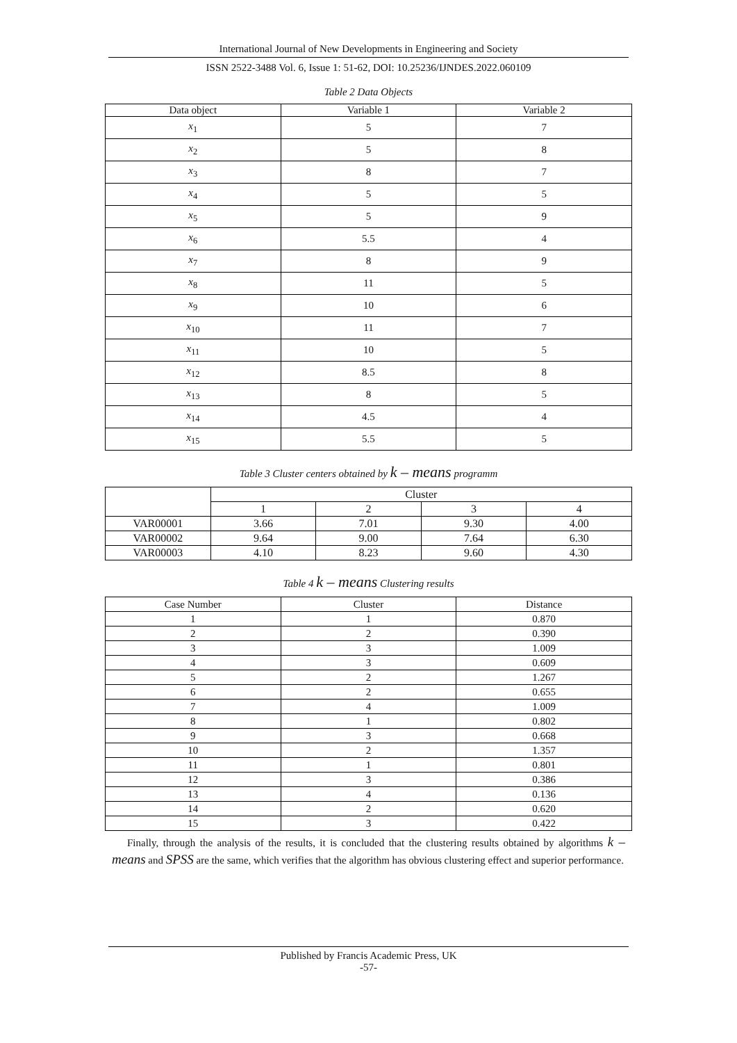International Journal of New Developments in Engineering and Society
ISSN 2522-3488 Vol. 6, Issue 1: 51-62, DOI: 10.25236/IJNDES.2022.060109
Table 2 Data Objects
| Data object | Variable 1 | Variable 2 |
| --- | --- | --- |
| x<sub>1</sub> | 5 | 7 |
| x<sub>2</sub> | 5 | 8 |
| x<sub>3</sub> | 8 | 7 |
| x<sub>4</sub> | 5 | 5 |
| x<sub>5</sub> | 5 | 9 |
| x<sub>6</sub> | 5.5 | 4 |
| x<sub>7</sub> | 8 | 9 |
| x<sub>8</sub> | 11 | 5 |
| x<sub>9</sub> | 10 | 6 |
| x<sub>10</sub> | 11 | 7 |
| x<sub>11</sub> | 10 | 5 |
| x<sub>12</sub> | 8.5 | 8 |
| x<sub>13</sub> | 8 | 5 |
| x<sub>14</sub> | 4.5 | 4 |
| x<sub>15</sub> | 5.5 | 5 |
Table 3 Cluster centers obtained by k – means programm
| | Cluster | | | |
| --- | --- | --- | --- | --- |
| | 1 | 2 | 3 | 4 |
| VAR00001 | 3.66 | 7.01 | 9.30 | 4.00 |
| VAR00002 | 9.64 | 9.00 | 7.64 | 6.30 |
| VAR00003 | 4.10 | 8.23 | 9.60 | 4.30 |
Table 4 k – means Clustering results
| Case Number | Cluster | Distance |
| --- | --- | --- |
| 1 | 1 | 0.870 |
| 2 | 2 | 0.390 |
| 3 | 3 | 1.009 |
| 4 | 3 | 0.609 |
| 5 | 2 | 1.267 |
| 6 | 2 | 0.655 |
| 7 | 4 | 1.009 |
| 8 | 1 | 0.802 |
| 9 | 3 | 0.668 |
| 10 | 2 | 1.357 |
| 11 | 1 | 0.801 |
| 12 | 3 | 0.386 |
| 13 | 4 | 0.136 |
| 14 | 2 | 0.620 |
| 15 | 3 | 0.422 |
Finally, through the analysis of the results, it is concluded that the clustering results obtained by algorithms k – means and SPSS are the same, which verifies that the algorithm has obvious clustering effect and superior performance.
Published by Francis Academic Press, UK
-57-